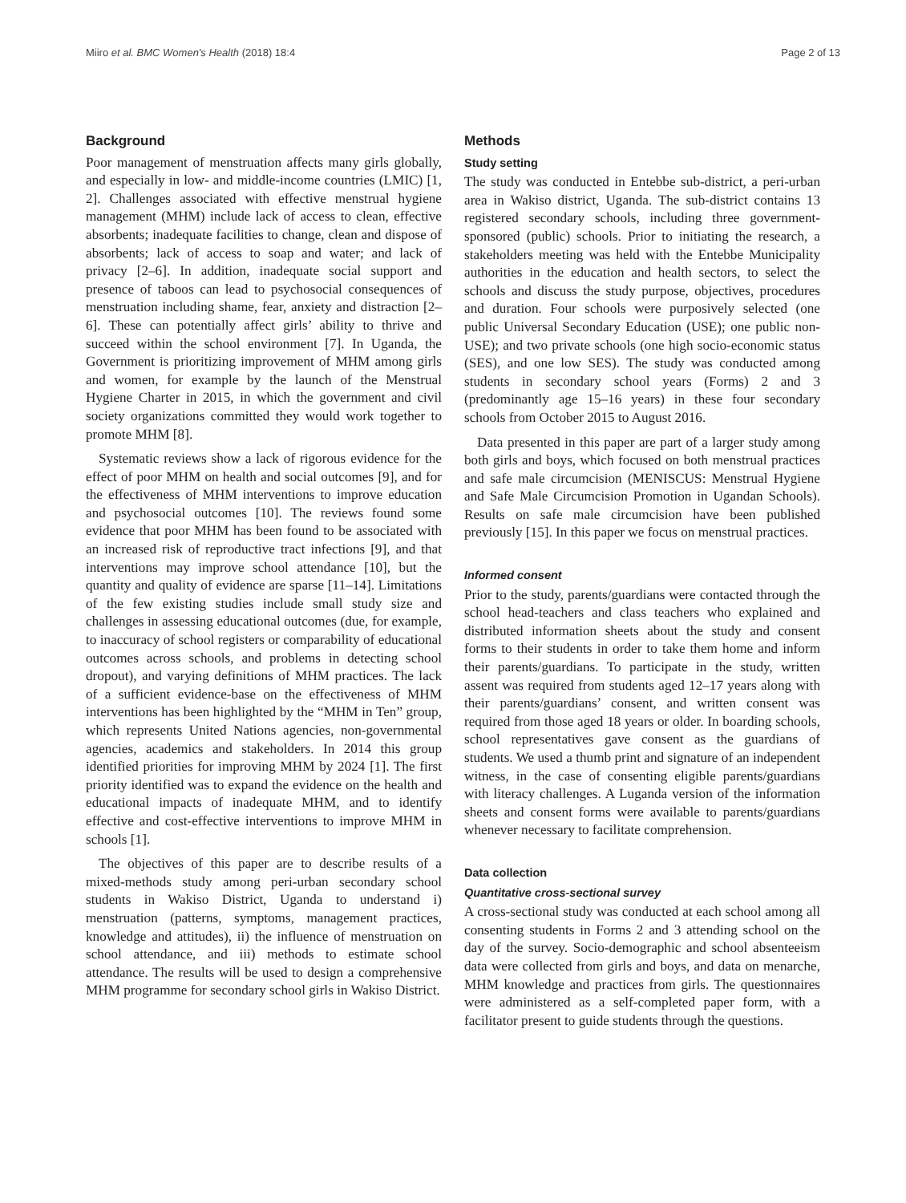Miiro et al. BMC Women's Health (2018) 18:4 Page 2 of 13
Background
Poor management of menstruation affects many girls globally, and especially in low- and middle-income countries (LMIC) [1, 2]. Challenges associated with effective menstrual hygiene management (MHM) include lack of access to clean, effective absorbents; inadequate facilities to change, clean and dispose of absorbents; lack of access to soap and water; and lack of privacy [2–6]. In addition, inadequate social support and presence of taboos can lead to psychosocial consequences of menstruation including shame, fear, anxiety and distraction [2–6]. These can potentially affect girls’ ability to thrive and succeed within the school environment [7]. In Uganda, the Government is prioritizing improvement of MHM among girls and women, for example by the launch of the Menstrual Hygiene Charter in 2015, in which the government and civil society organizations committed they would work together to promote MHM [8].
Systematic reviews show a lack of rigorous evidence for the effect of poor MHM on health and social outcomes [9], and for the effectiveness of MHM interventions to improve education and psychosocial outcomes [10]. The reviews found some evidence that poor MHM has been found to be associated with an increased risk of reproductive tract infections [9], and that interventions may improve school attendance [10], but the quantity and quality of evidence are sparse [11–14]. Limitations of the few existing studies include small study size and challenges in assessing educational outcomes (due, for example, to inaccuracy of school registers or comparability of educational outcomes across schools, and problems in detecting school dropout), and varying definitions of MHM practices. The lack of a sufficient evidence-base on the effectiveness of MHM interventions has been highlighted by the “MHM in Ten” group, which represents United Nations agencies, non-governmental agencies, academics and stakeholders. In 2014 this group identified priorities for improving MHM by 2024 [1]. The first priority identified was to expand the evidence on the health and educational impacts of inadequate MHM, and to identify effective and cost-effective interventions to improve MHM in schools [1].
The objectives of this paper are to describe results of a mixed-methods study among peri-urban secondary school students in Wakiso District, Uganda to understand i) menstruation (patterns, symptoms, management practices, knowledge and attitudes), ii) the influence of menstruation on school attendance, and iii) methods to estimate school attendance. The results will be used to design a comprehensive MHM programme for secondary school girls in Wakiso District.
Methods
Study setting
The study was conducted in Entebbe sub-district, a peri-urban area in Wakiso district, Uganda. The sub-district contains 13 registered secondary schools, including three government-sponsored (public) schools. Prior to initiating the research, a stakeholders meeting was held with the Entebbe Municipality authorities in the education and health sectors, to select the schools and discuss the study purpose, objectives, procedures and duration. Four schools were purposively selected (one public Universal Secondary Education (USE); one public non-USE); and two private schools (one high socio-economic status (SES), and one low SES). The study was conducted among students in secondary school years (Forms) 2 and 3 (predominantly age 15–16 years) in these four secondary schools from October 2015 to August 2016.
Data presented in this paper are part of a larger study among both girls and boys, which focused on both menstrual practices and safe male circumcision (MENISCUS: Menstrual Hygiene and Safe Male Circumcision Promotion in Ugandan Schools). Results on safe male circumcision have been published previously [15]. In this paper we focus on menstrual practices.
Informed consent
Prior to the study, parents/guardians were contacted through the school head-teachers and class teachers who explained and distributed information sheets about the study and consent forms to their students in order to take them home and inform their parents/guardians. To participate in the study, written assent was required from students aged 12–17 years along with their parents/guardians’ consent, and written consent was required from those aged 18 years or older. In boarding schools, school representatives gave consent as the guardians of students. We used a thumb print and signature of an independent witness, in the case of consenting eligible parents/guardians with literacy challenges. A Luganda version of the information sheets and consent forms were available to parents/guardians whenever necessary to facilitate comprehension.
Data collection
Quantitative cross-sectional survey
A cross-sectional study was conducted at each school among all consenting students in Forms 2 and 3 attending school on the day of the survey. Socio-demographic and school absenteeism data were collected from girls and boys, and data on menarche, MHM knowledge and practices from girls. The questionnaires were administered as a self-completed paper form, with a facilitator present to guide students through the questions.